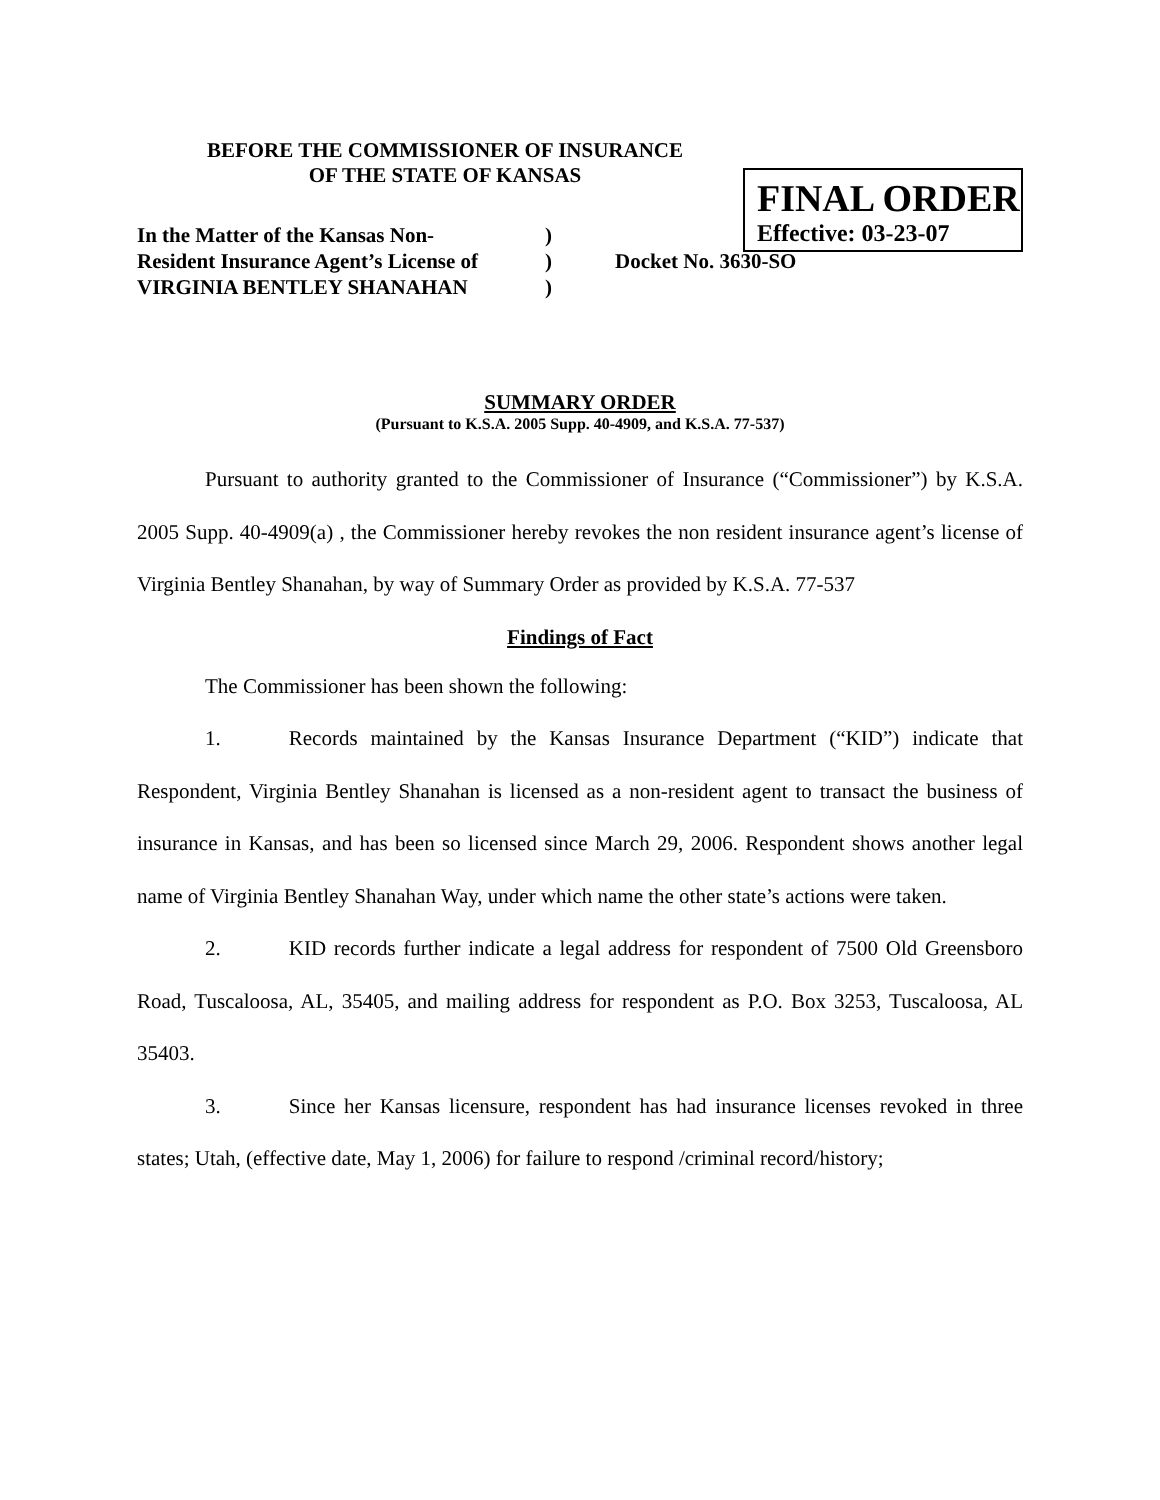BEFORE THE COMMISSIONER OF INSURANCE
OF THE STATE OF KANSAS
FINAL ORDER
Effective: 03-23-07
In the Matter of the Kansas Non-
Resident Insurance Agent’s License of
VIRGINIA BENTLEY SHANAHAN
)
)
)
Docket No. 3630-SO
SUMMARY ORDER
(Pursuant to K.S.A. 2005 Supp. 40-4909, and K.S.A. 77-537)
Pursuant to authority granted to the Commissioner of Insurance (“Commissioner”) by K.S.A. 2005 Supp. 40-4909(a) , the Commissioner hereby revokes the non resident insurance agent’s license of Virginia Bentley Shanahan, by way of Summary Order as provided by K.S.A. 77-537
Findings of Fact
The Commissioner has been shown the following:
1. Records maintained by the Kansas Insurance Department (“KID”) indicate that Respondent, Virginia Bentley Shanahan is licensed as a non-resident agent to transact the business of insurance in Kansas, and has been so licensed since March 29, 2006. Respondent shows another legal name of Virginia Bentley Shanahan Way, under which name the other state’s actions were taken.
2. KID records further indicate a legal address for respondent of 7500 Old Greensboro Road, Tuscaloosa, AL, 35405, and mailing address for respondent as P.O. Box 3253, Tuscaloosa, AL 35403.
3. Since her Kansas licensure, respondent has had insurance licenses revoked in three states; Utah, (effective date, May 1, 2006) for failure to respond /criminal record/history;